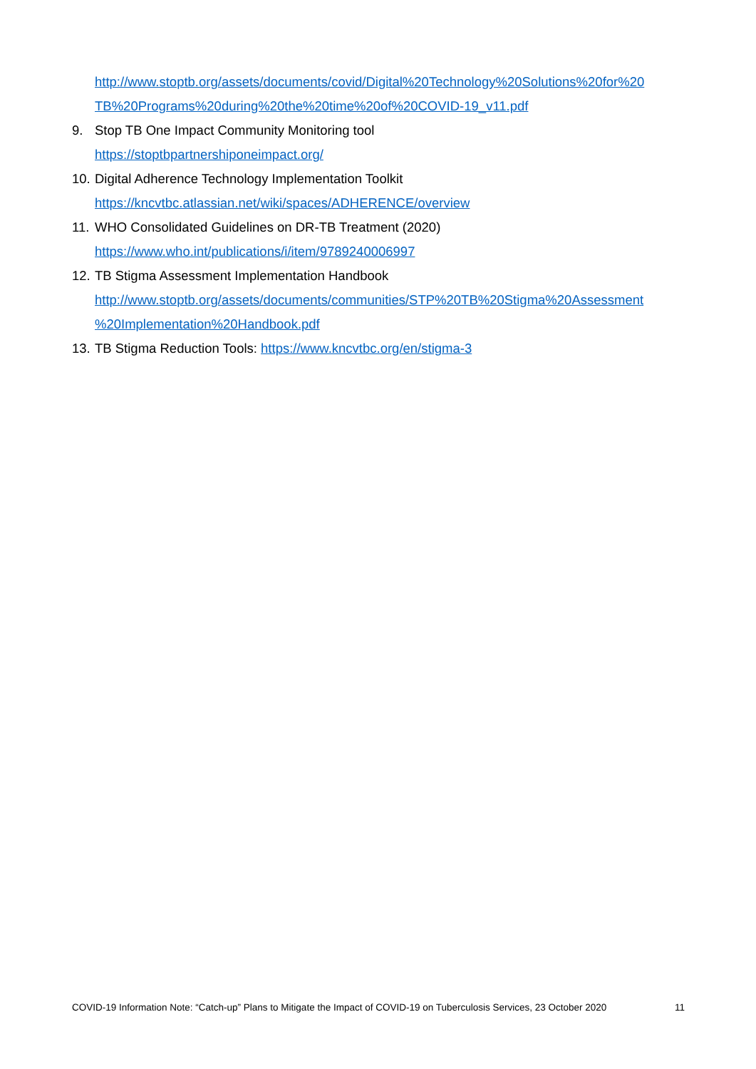http://www.stoptb.org/assets/documents/covid/Digital%20Technology%20Solutions%20for%20 TB%20Programs%20during%20the%20time%20of%20COVID-19_v11.pdf
9. Stop TB One Impact Community Monitoring tool
https://stoptbpartnershiponeimpact.org/
10. Digital Adherence Technology Implementation Toolkit
https://kncvtbc.atlassian.net/wiki/spaces/ADHERENCE/overview
11. WHO Consolidated Guidelines on DR-TB Treatment (2020)
https://www.who.int/publications/i/item/9789240006997
12. TB Stigma Assessment Implementation Handbook
http://www.stoptb.org/assets/documents/communities/STP%20TB%20Stigma%20Assessment %20Implementation%20Handbook.pdf
13. TB Stigma Reduction Tools: https://www.kncvtbc.org/en/stigma-3
COVID-19 Information Note: “Catch-up” Plans to Mitigate the Impact of COVID-19 on Tuberculosis Services, 23 October 2020 11